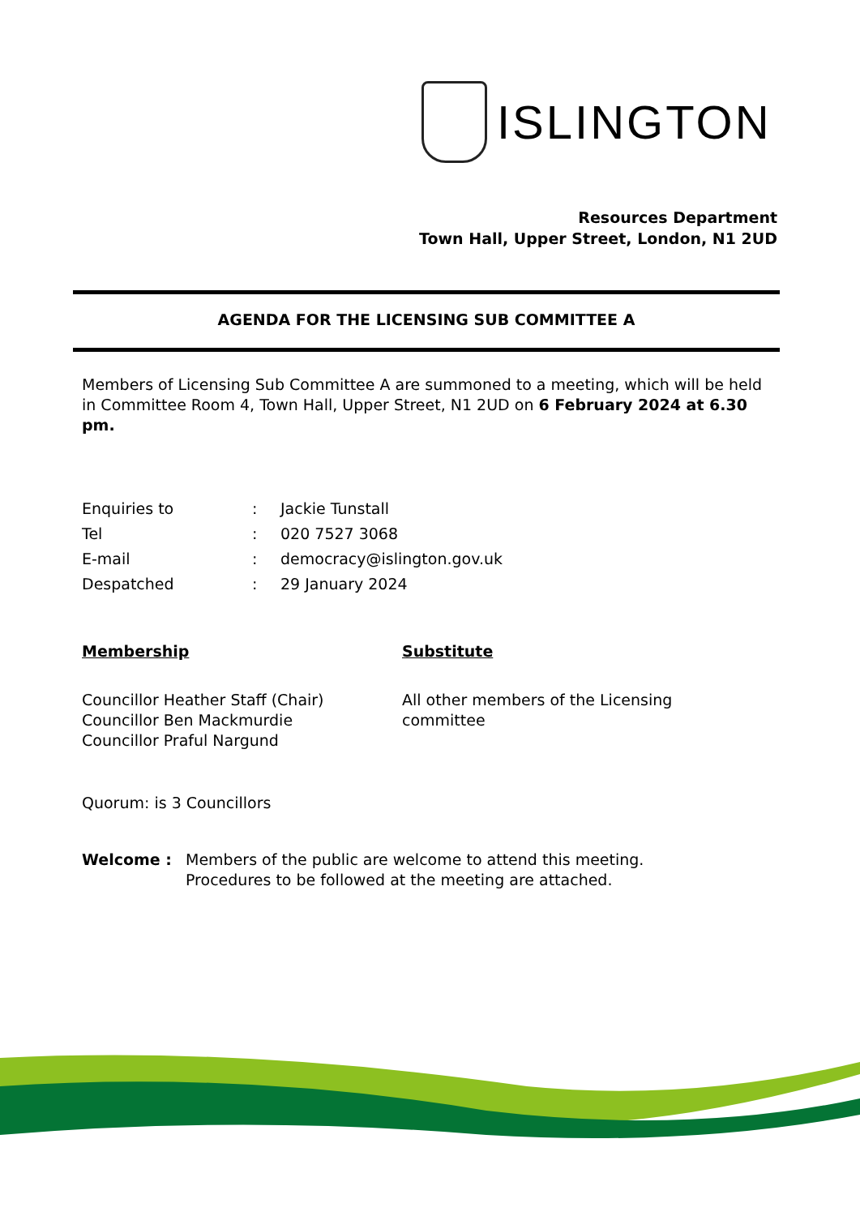ISLINGTON
Resources Department
Town Hall, Upper Street, London, N1 2UD
AGENDA FOR THE LICENSING SUB COMMITTEE A
Members of Licensing Sub Committee A are summoned to a meeting, which will be held in Committee Room 4, Town Hall, Upper Street, N1 2UD on 6 February 2024 at 6.30 pm.
| Enquiries to | : | Jackie Tunstall |
| Tel | : | 020 7527 3068 |
| E-mail | : | democracy@islington.gov.uk |
| Despatched | : | 29 January 2024 |
Membership
Councillor Heather Staff (Chair)
Councillor Ben Mackmurdie
Councillor Praful Nargund
Substitute
All other members of the Licensing committee
Quorum: is 3 Councillors
Welcome : Members of the public are welcome to attend this meeting.
Procedures to be followed at the meeting are attached.